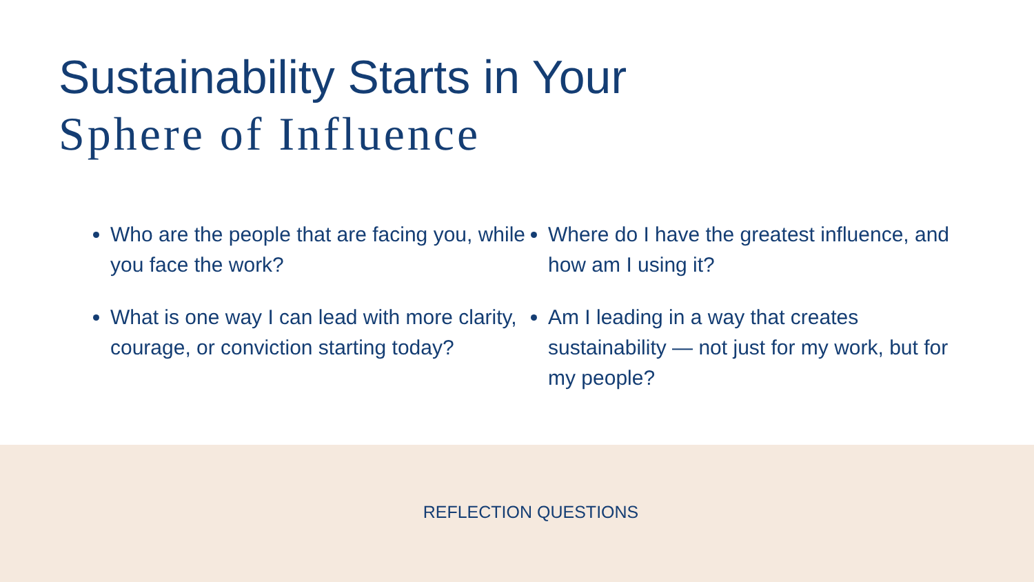Sustainability Starts in Your
Sphere of Influence
Who are the people that are facing you, while you face the work?
What is one way I can lead with more clarity, courage, or conviction starting today?
Where do I have the greatest influence, and how am I using it?
Am I leading in a way that creates sustainability — not just for my work, but for my people?
REFLECTION QUESTIONS